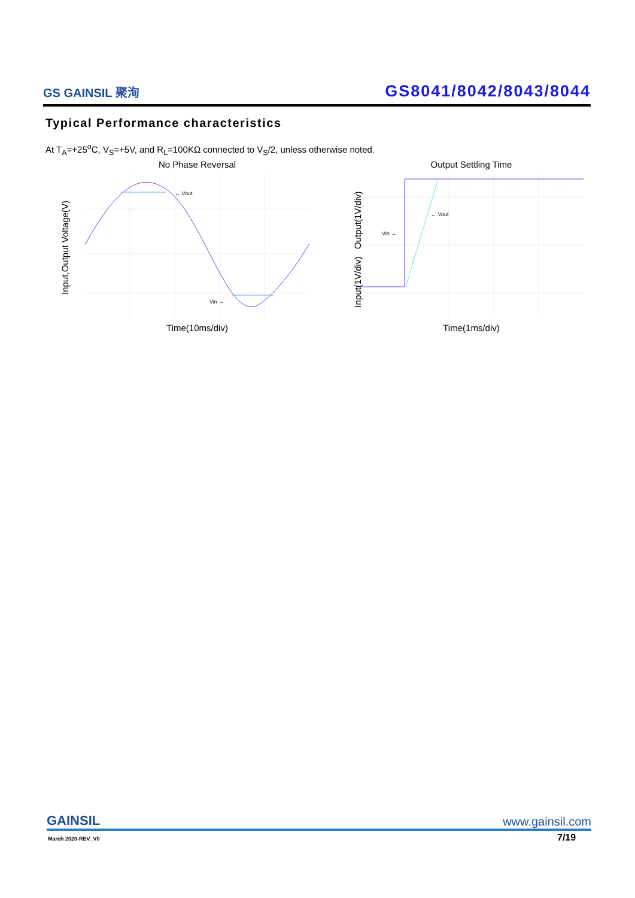GS GAINSIL 聚洵
GS8041/8042/8043/8044
Typical Performance characteristics
At T<sub>A</sub>=+25<sup>o</sup>C, V<sub>S</sub>=+5V, and R<sub>L</sub>=100KΩ connected to V<sub>S</sub>/2, unless otherwise noted.
No Phase Reversal
← Vout
Vin →
Time(10ms/div)
Input,Output Voltage(V)
Output Settling Time
← Vout
Vin →
Time(1ms/div)
Input(1V/div) Output(1V/div)
GAINSIL
www.gainsil.com
March 2020-REV_V0 7/19